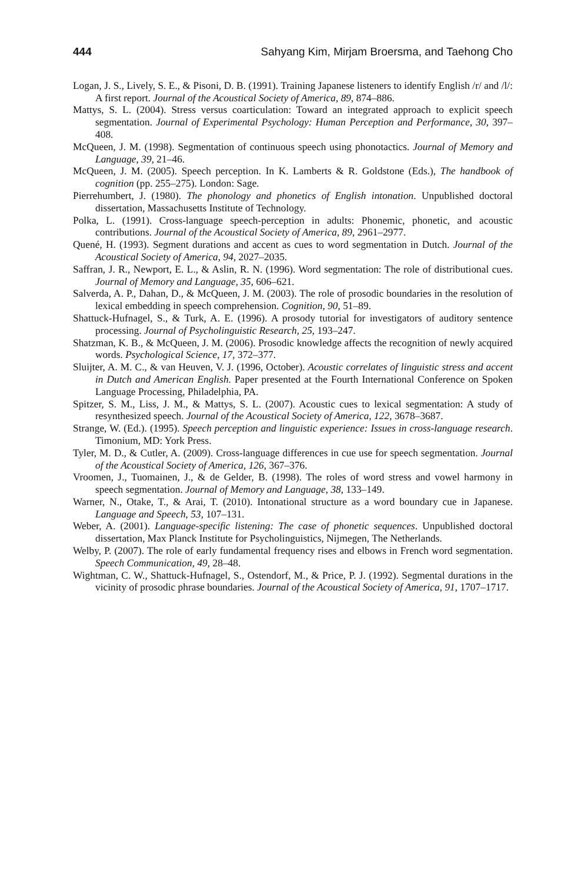444 Sahyang Kim, Mirjam Broersma, and Taehong Cho
Logan, J. S., Lively, S. E., & Pisoni, D. B. (1991). Training Japanese listeners to identify English /r/ and /l/: A first report. Journal of the Acoustical Society of America, 89, 874–886.
Mattys, S. L. (2004). Stress versus coarticulation: Toward an integrated approach to explicit speech segmentation. Journal of Experimental Psychology: Human Perception and Performance, 30, 397–408.
McQueen, J. M. (1998). Segmentation of continuous speech using phonotactics. Journal of Memory and Language, 39, 21–46.
McQueen, J. M. (2005). Speech perception. In K. Lamberts & R. Goldstone (Eds.), The handbook of cognition (pp. 255–275). London: Sage.
Pierrehumbert, J. (1980). The phonology and phonetics of English intonation. Unpublished doctoral dissertation, Massachusetts Institute of Technology.
Polka, L. (1991). Cross-language speech-perception in adults: Phonemic, phonetic, and acoustic contributions. Journal of the Acoustical Society of America, 89, 2961–2977.
Quené, H. (1993). Segment durations and accent as cues to word segmentation in Dutch. Journal of the Acoustical Society of America, 94, 2027–2035.
Saffran, J. R., Newport, E. L., & Aslin, R. N. (1996). Word segmentation: The role of distributional cues. Journal of Memory and Language, 35, 606–621.
Salverda, A. P., Dahan, D., & McQueen, J. M. (2003). The role of prosodic boundaries in the resolution of lexical embedding in speech comprehension. Cognition, 90, 51–89.
Shattuck-Hufnagel, S., & Turk, A. E. (1996). A prosody tutorial for investigators of auditory sentence processing. Journal of Psycholinguistic Research, 25, 193–247.
Shatzman, K. B., & McQueen, J. M. (2006). Prosodic knowledge affects the recognition of newly acquired words. Psychological Science, 17, 372–377.
Sluijter, A. M. C., & van Heuven, V. J. (1996, October). Acoustic correlates of linguistic stress and accent in Dutch and American English. Paper presented at the Fourth International Conference on Spoken Language Processing, Philadelphia, PA.
Spitzer, S. M., Liss, J. M., & Mattys, S. L. (2007). Acoustic cues to lexical segmentation: A study of resynthesized speech. Journal of the Acoustical Society of America, 122, 3678–3687.
Strange, W. (Ed.). (1995). Speech perception and linguistic experience: Issues in cross-language research. Timonium, MD: York Press.
Tyler, M. D., & Cutler, A. (2009). Cross-language differences in cue use for speech segmentation. Journal of the Acoustical Society of America, 126, 367–376.
Vroomen, J., Tuomainen, J., & de Gelder, B. (1998). The roles of word stress and vowel harmony in speech segmentation. Journal of Memory and Language, 38, 133–149.
Warner, N., Otake, T., & Arai, T. (2010). Intonational structure as a word boundary cue in Japanese. Language and Speech, 53, 107–131.
Weber, A. (2001). Language-specific listening: The case of phonetic sequences. Unpublished doctoral dissertation, Max Planck Institute for Psycholinguistics, Nijmegen, The Netherlands.
Welby, P. (2007). The role of early fundamental frequency rises and elbows in French word segmentation. Speech Communication, 49, 28–48.
Wightman, C. W., Shattuck-Hufnagel, S., Ostendorf, M., & Price, P. J. (1992). Segmental durations in the vicinity of prosodic phrase boundaries. Journal of the Acoustical Society of America, 91, 1707–1717.